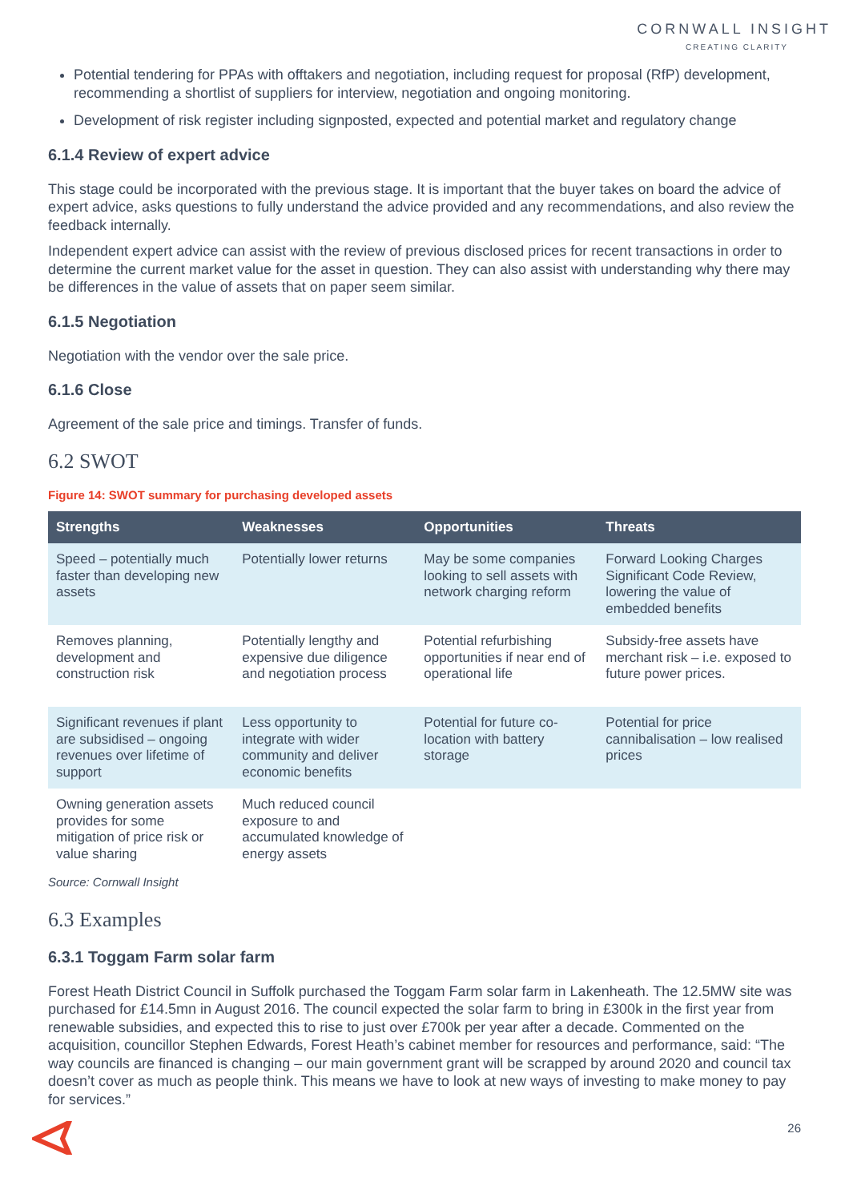CORNWALL INSIGHT
CREATING CLARITY
Potential tendering for PPAs with offtakers and negotiation, including request for proposal (RfP) development, recommending a shortlist of suppliers for interview, negotiation and ongoing monitoring.
Development of risk register including signposted, expected and potential market and regulatory change
6.1.4 Review of expert advice
This stage could be incorporated with the previous stage. It is important that the buyer takes on board the advice of expert advice, asks questions to fully understand the advice provided and any recommendations, and also review the feedback internally.
Independent expert advice can assist with the review of previous disclosed prices for recent transactions in order to determine the current market value for the asset in question. They can also assist with understanding why there may be differences in the value of assets that on paper seem similar.
6.1.5 Negotiation
Negotiation with the vendor over the sale price.
6.1.6 Close
Agreement of the sale price and timings. Transfer of funds.
6.2 SWOT
Figure 14: SWOT summary for purchasing developed assets
| Strengths | Weaknesses | Opportunities | Threats |
| --- | --- | --- | --- |
| Speed – potentially much faster than developing new assets | Potentially lower returns | May be some companies looking to sell assets with network charging reform | Forward Looking Charges Significant Code Review, lowering the value of embedded benefits |
| Removes planning, development and construction risk | Potentially lengthy and expensive due diligence and negotiation process | Potential refurbishing opportunities if near end of operational life | Subsidy-free assets have merchant risk – i.e. exposed to future power prices. |
| Significant revenues if plant are subsidised – ongoing revenues over lifetime of support | Less opportunity to integrate with wider community and deliver economic benefits | Potential for future co-location with battery storage | Potential for price cannibalisation – low realised prices |
| Owning generation assets provides for some mitigation of price risk or value sharing | Much reduced council exposure to and accumulated knowledge of energy assets | | |
Source: Cornwall Insight
6.3 Examples
6.3.1 Toggam Farm solar farm
Forest Heath District Council in Suffolk purchased the Toggam Farm solar farm in Lakenheath. The 12.5MW site was purchased for £14.5mn in August 2016. The council expected the solar farm to bring in £300k in the first year from renewable subsidies, and expected this to rise to just over £700k per year after a decade. Commented on the acquisition, councillor Stephen Edwards, Forest Heath’s cabinet member for resources and performance, said: “The way councils are financed is changing – our main government grant will be scrapped by around 2020 and council tax doesn’t cover as much as people think. This means we have to look at new ways of investing to make money to pay for services.”
26